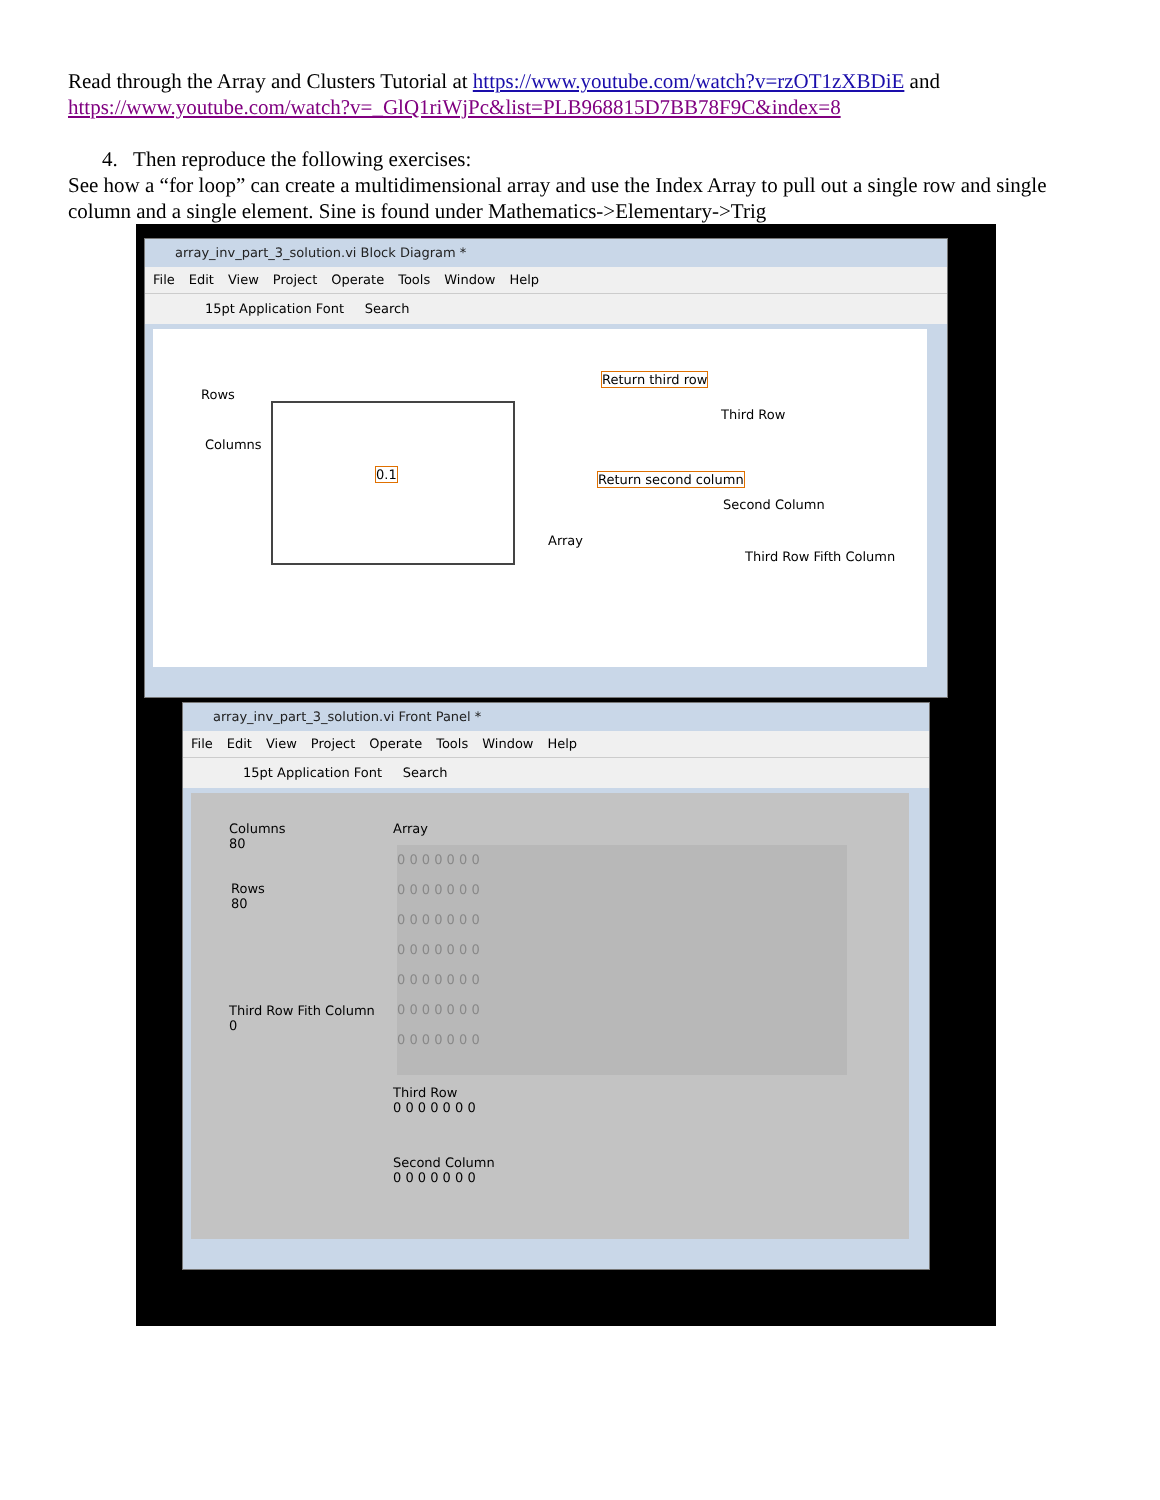Read through the Array and Clusters Tutorial at https://www.youtube.com/watch?v=rzOT1zXBDiE and https://www.youtube.com/watch?v=_GlQ1riWjPc&list=PLB968815D7BB78F9C&index=8
4. Then reproduce the following exercises:
See how a “for loop” can create a multidimensional array and use the Index Array to pull out a single row and single column and a single element. Sine is found under Mathematics->Elementary->Trig
array_inv_part_3_solution.vi Block Diagram *
File Edit View Project Operate Tools Window Help
15pt Application Font Search
Rows
Columns
0.1
Return third row
Third Row
Return second column
Second Column
Array
Third Row Fifth Column
array_inv_part_3_solution.vi Front Panel *
File Edit View Project Operate Tools Window Help
15pt Application Font Search
Columns
80
Rows
80
Third Row Fith Column
0
Array
0 0 0 0 0 0 0
0 0 0 0 0 0 0
0 0 0 0 0 0 0
0 0 0 0 0 0 0
0 0 0 0 0 0 0
0 0 0 0 0 0 0
0 0 0 0 0 0 0
Third Row
0 0 0 0 0 0 0
Second Column
0 0 0 0 0 0 0